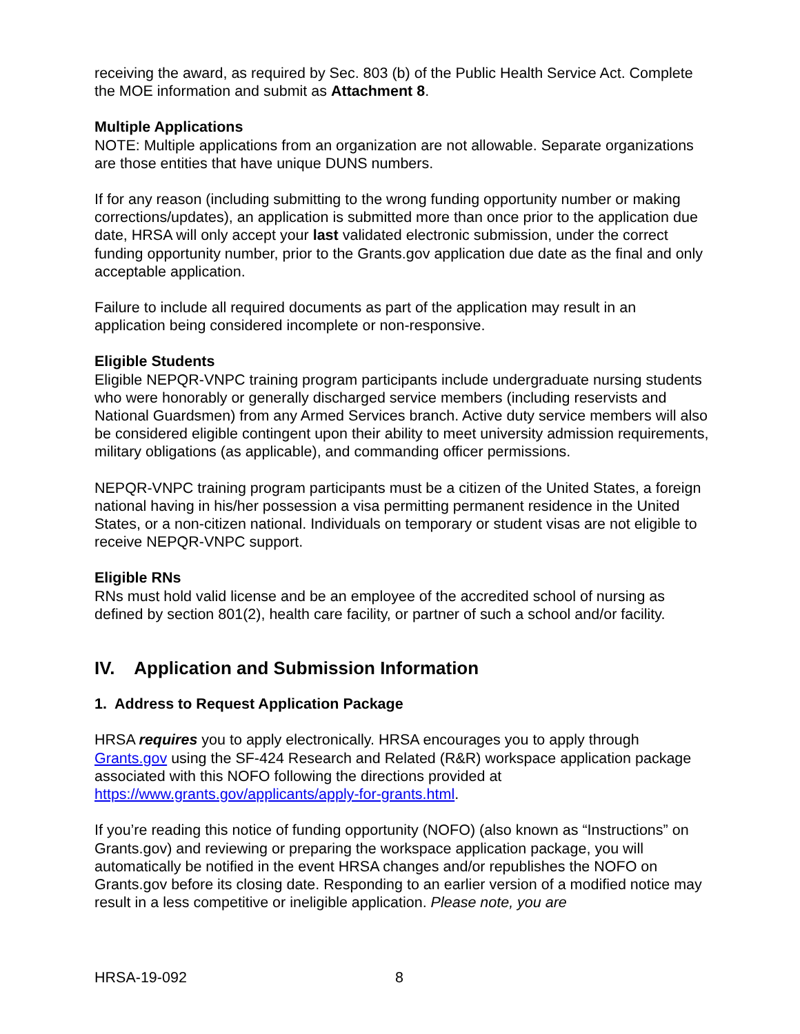receiving the award, as required by Sec. 803 (b) of the Public Health Service Act. Complete the MOE information and submit as Attachment 8.
Multiple Applications
NOTE: Multiple applications from an organization are not allowable. Separate organizations are those entities that have unique DUNS numbers.
If for any reason (including submitting to the wrong funding opportunity number or making corrections/updates), an application is submitted more than once prior to the application due date, HRSA will only accept your last validated electronic submission, under the correct funding opportunity number, prior to the Grants.gov application due date as the final and only acceptable application.
Failure to include all required documents as part of the application may result in an application being considered incomplete or non-responsive.
Eligible Students
Eligible NEPQR-VNPC training program participants include undergraduate nursing students who were honorably or generally discharged service members (including reservists and National Guardsmen) from any Armed Services branch. Active duty service members will also be considered eligible contingent upon their ability to meet university admission requirements, military obligations (as applicable), and commanding officer permissions.
NEPQR-VNPC training program participants must be a citizen of the United States, a foreign national having in his/her possession a visa permitting permanent residence in the United States, or a non-citizen national. Individuals on temporary or student visas are not eligible to receive NEPQR-VNPC support.
Eligible RNs
RNs must hold valid license and be an employee of the accredited school of nursing as defined by section 801(2), health care facility, or partner of such a school and/or facility.
IV. Application and Submission Information
1. Address to Request Application Package
HRSA requires you to apply electronically. HRSA encourages you to apply through Grants.gov using the SF-424 Research and Related (R&R) workspace application package associated with this NOFO following the directions provided at https://www.grants.gov/applicants/apply-for-grants.html.
If you’re reading this notice of funding opportunity (NOFO) (also known as “Instructions” on Grants.gov) and reviewing or preparing the workspace application package, you will automatically be notified in the event HRSA changes and/or republishes the NOFO on Grants.gov before its closing date. Responding to an earlier version of a modified notice may result in a less competitive or ineligible application. Please note, you are
HRSA-19-092 8